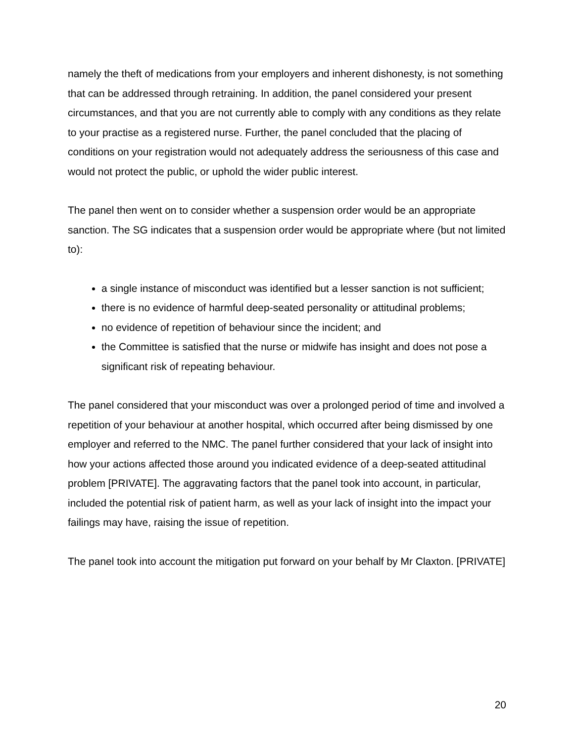namely the theft of medications from your employers and inherent dishonesty, is not something that can be addressed through retraining. In addition, the panel considered your present circumstances, and that you are not currently able to comply with any conditions as they relate to your practise as a registered nurse. Further, the panel concluded that the placing of conditions on your registration would not adequately address the seriousness of this case and would not protect the public, or uphold the wider public interest.
The panel then went on to consider whether a suspension order would be an appropriate sanction. The SG indicates that a suspension order would be appropriate where (but not limited to):
a single instance of misconduct was identified but a lesser sanction is not sufficient;
there is no evidence of harmful deep-seated personality or attitudinal problems;
no evidence of repetition of behaviour since the incident; and
the Committee is satisfied that the nurse or midwife has insight and does not pose a significant risk of repeating behaviour.
The panel considered that your misconduct was over a prolonged period of time and involved a repetition of your behaviour at another hospital, which occurred after being dismissed by one employer and referred to the NMC. The panel further considered that your lack of insight into how your actions affected those around you indicated evidence of a deep-seated attitudinal problem [PRIVATE]. The aggravating factors that the panel took into account, in particular, included the potential risk of patient harm, as well as your lack of insight into the impact your failings may have, raising the issue of repetition.
The panel took into account the mitigation put forward on your behalf by Mr Claxton. [PRIVATE]
20